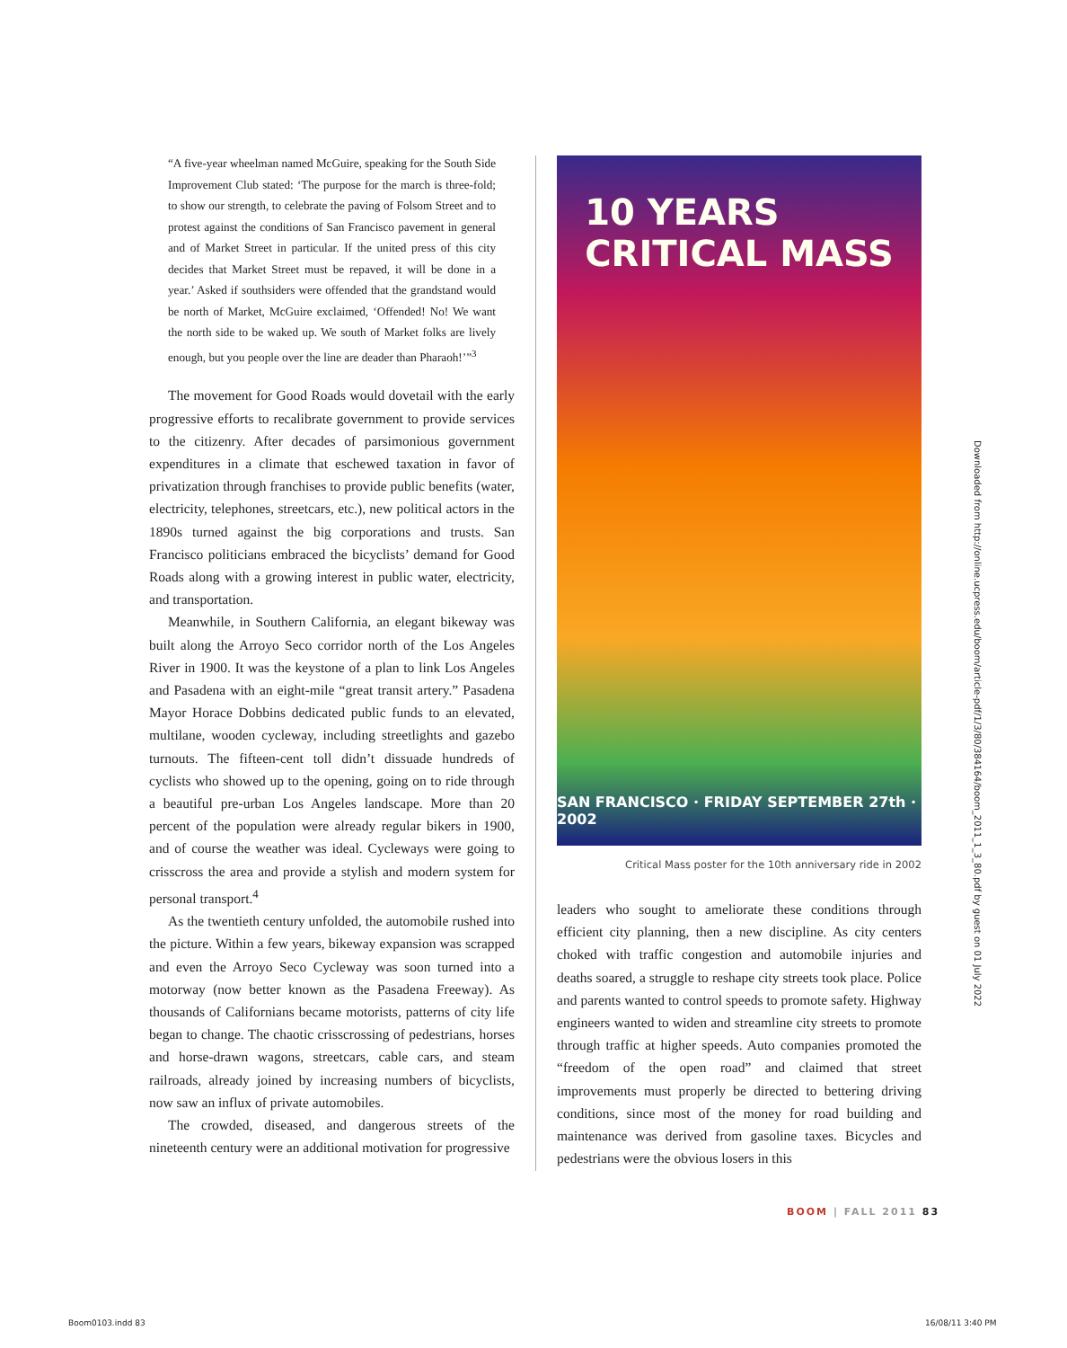“A five-year wheelman named McGuire, speaking for the South Side Improvement Club stated: ‘The purpose for the march is three-fold; to show our strength, to celebrate the paving of Folsom Street and to protest against the conditions of San Francisco pavement in general and of Market Street in particular. If the united press of this city decides that Market Street must be repaved, it will be done in a year.’ Asked if southsiders were offended that the grandstand would be north of Market, McGuire exclaimed, ‘Offended! No! We want the north side to be waked up. We south of Market folks are lively enough, but you people over the line are deader than Pharaoh!’”<sup>3</sup>
The movement for Good Roads would dovetail with the early progressive efforts to recalibrate government to provide services to the citizenry. After decades of parsimonious government expenditures in a climate that eschewed taxation in favor of privatization through franchises to provide public benefits (water, electricity, telephones, streetcars, etc.), new political actors in the 1890s turned against the big corporations and trusts. San Francisco politicians embraced the bicyclists’ demand for Good Roads along with a growing interest in public water, electricity, and transportation.
Meanwhile, in Southern California, an elegant bikeway was built along the Arroyo Seco corridor north of the Los Angeles River in 1900. It was the keystone of a plan to link Los Angeles and Pasadena with an eight-mile “great transit artery.” Pasadena Mayor Horace Dobbins dedicated public funds to an elevated, multilane, wooden cycleway, including streetlights and gazebo turnouts. The fifteen-cent toll didn’t dissuade hundreds of cyclists who showed up to the opening, going on to ride through a beautiful pre-urban Los Angeles landscape. More than 20 percent of the population were already regular bikers in 1900, and of course the weather was ideal. Cycleways were going to crisscross the area and provide a stylish and modern system for personal transport.<sup>4</sup>
As the twentieth century unfolded, the automobile rushed into the picture. Within a few years, bikeway expansion was scrapped and even the Arroyo Seco Cycleway was soon turned into a motorway (now better known as the Pasadena Freeway). As thousands of Californians became motorists, patterns of city life began to change. The chaotic crisscrossing of pedestrians, horses and horse-drawn wagons, streetcars, cable cars, and steam railroads, already joined by increasing numbers of bicyclists, now saw an influx of private automobiles.
The crowded, diseased, and dangerous streets of the nineteenth century were an additional motivation for progressive
10 YEARS
CRITICAL MASS
SAN FRANCISCO · FRIDAY SEPTEMBER 27th · 2002
Critical Mass poster for the 10th anniversary ride in 2002
leaders who sought to ameliorate these conditions through efficient city planning, then a new discipline. As city centers choked with traffic congestion and automobile injuries and deaths soared, a struggle to reshape city streets took place. Police and parents wanted to control speeds to promote safety. Highway engineers wanted to widen and streamline city streets to promote through traffic at higher speeds. Auto companies promoted the “freedom of the open road” and claimed that street improvements must properly be directed to bettering driving conditions, since most of the money for road building and maintenance was derived from gasoline taxes. Bicycles and pedestrians were the obvious losers in this
BOOM | FALL 2011 83
Downloaded from http://online.ucpress.edu/boom/article-pdf/1/3/80/384164/boom_2011_1_3_80.pdf by guest on 01 July 2022
Boom0103.indd 83 16/08/11 3:40 PM